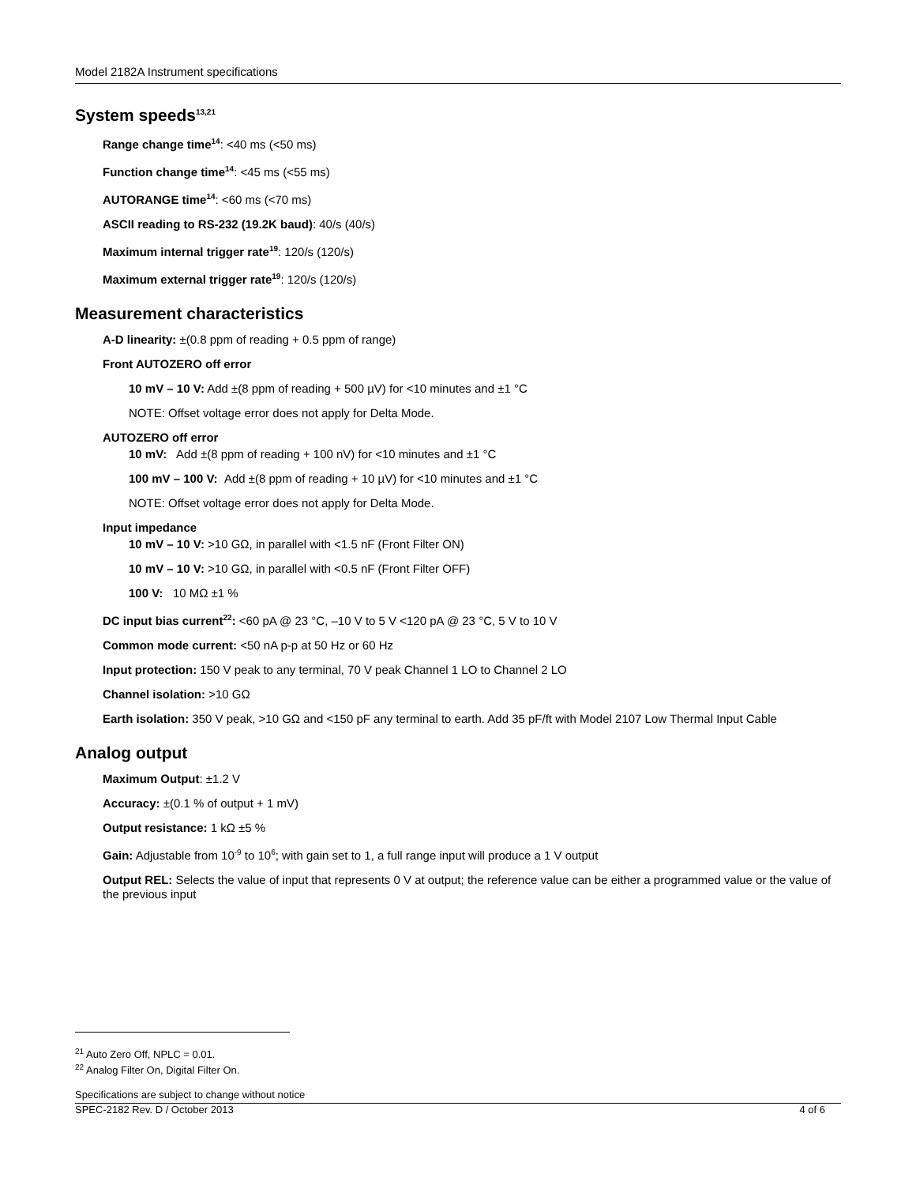Model 2182A Instrument specifications
System speeds<sup>13,21</sup>
Range change time<sup>14</sup>: <40 ms (<50 ms)
Function change time<sup>14</sup>: <45 ms (<55 ms)
AUTORANGE time<sup>14</sup>: <60 ms (<70 ms)
ASCII reading to RS-232 (19.2K baud): 40/s (40/s)
Maximum internal trigger rate<sup>19</sup>: 120/s (120/s)
Maximum external trigger rate<sup>19</sup>: 120/s (120/s)
Measurement characteristics
A-D linearity: ±(0.8 ppm of reading + 0.5 ppm of range)
Front AUTOZERO off error
10 mV – 10 V: Add ±(8 ppm of reading + 500 µV) for <10 minutes and ±1 °C
NOTE: Offset voltage error does not apply for Delta Mode.
AUTOZERO off error
10 mV: Add ±(8 ppm of reading + 100 nV) for <10 minutes and ±1 °C
100 mV – 100 V: Add ±(8 ppm of reading + 10 µV) for <10 minutes and ±1 °C
NOTE: Offset voltage error does not apply for Delta Mode.
Input impedance
10 mV – 10 V: >10 GΩ, in parallel with <1.5 nF (Front Filter ON)
10 mV – 10 V: >10 GΩ, in parallel with <0.5 nF (Front Filter OFF)
100 V: 10 MΩ ±1 %
DC input bias current<sup>22</sup>: <60 pA @ 23 °C, –10 V to 5 V <120 pA @ 23 °C, 5 V to 10 V
Common mode current: <50 nA p-p at 50 Hz or 60 Hz
Input protection: 150 V peak to any terminal, 70 V peak Channel 1 LO to Channel 2 LO
Channel isolation: >10 GΩ
Earth isolation: 350 V peak, >10 GΩ and <150 pF any terminal to earth. Add 35 pF/ft with Model 2107 Low Thermal Input Cable
Analog output
Maximum Output: ±1.2 V
Accuracy: ±(0.1 % of output + 1 mV)
Output resistance: 1 kΩ ±5 %
Gain: Adjustable from 10<sup>-9</sup> to 10<sup>6</sup>; with gain set to 1, a full range input will produce a 1 V output
Output REL: Selects the value of input that represents 0 V at output; the reference value can be either a programmed value or the value of the previous input
<sup>21</sup> Auto Zero Off, NPLC = 0.01.
<sup>22</sup> Analog Filter On, Digital Filter On.
Specifications are subject to change without notice
SPEC-2182 Rev. D / October 2013 4 of 6